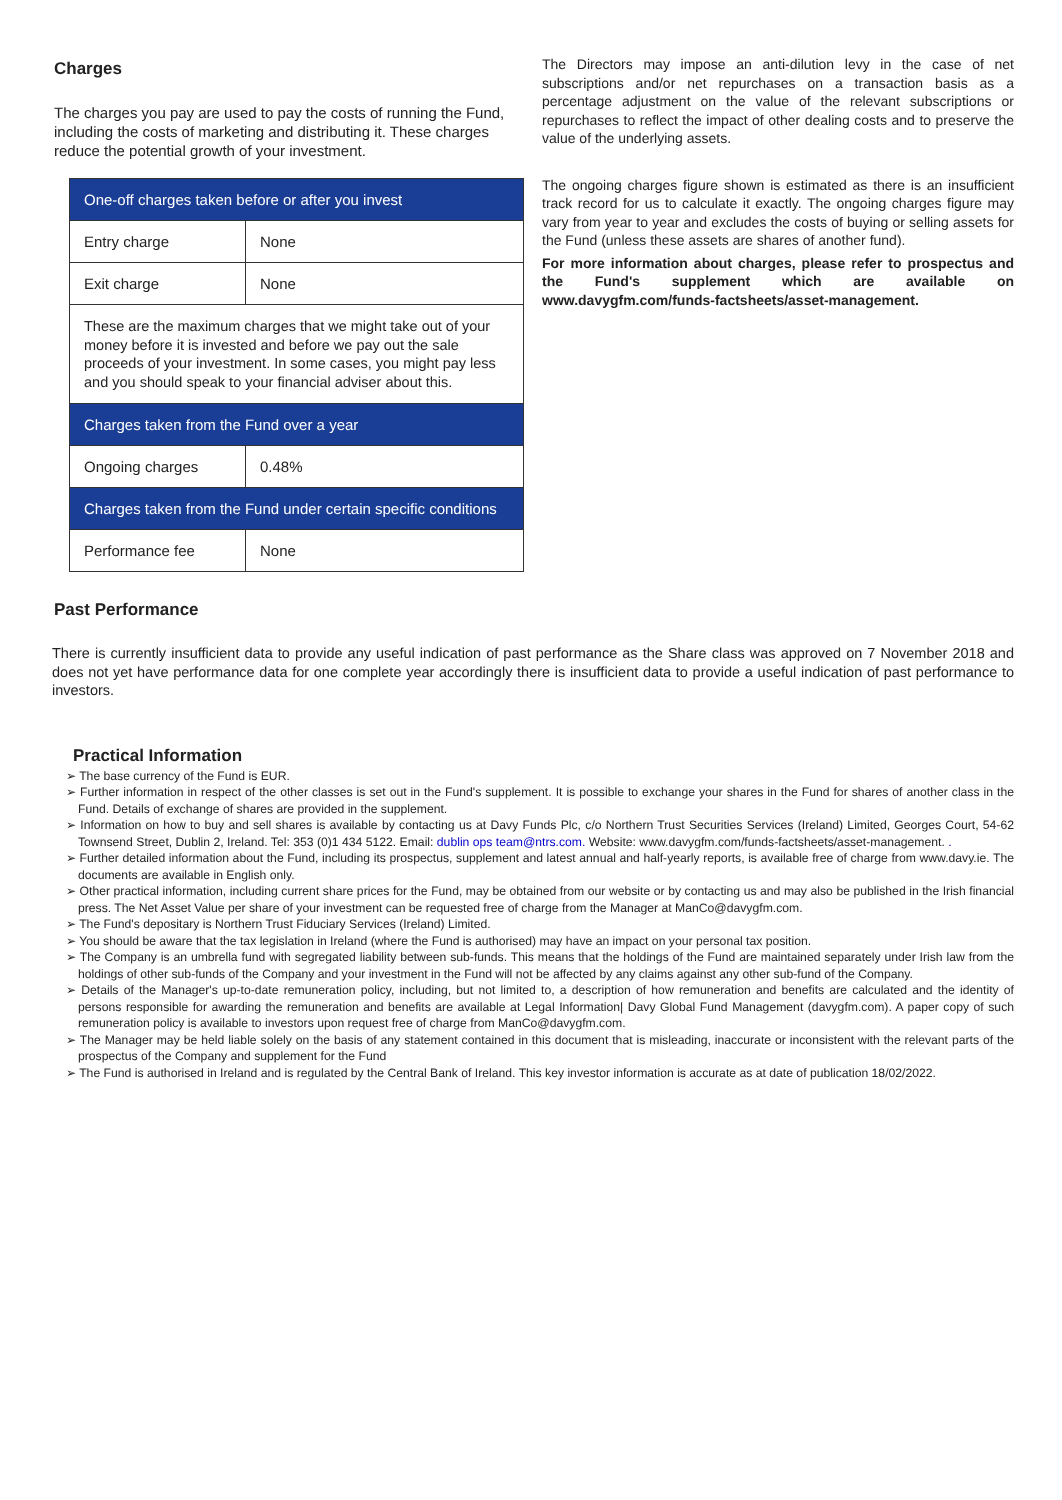Charges
The charges you pay are used to pay the costs of running the Fund, including the costs of marketing and distributing it. These charges reduce the potential growth of your investment.
| One-off charges taken before or after you invest | |
| Entry charge | None |
| Exit charge | None |
| These are the maximum charges that we might take out of your money before it is invested and before we pay out the sale proceeds of your investment. In some cases, you might pay less and you should speak to your financial adviser about this. | |
| Charges taken from the Fund over a year | |
| Ongoing charges | 0.48% |
| Charges taken from the Fund under certain specific conditions | |
| Performance fee | None |
The Directors may impose an anti-dilution levy in the case of net subscriptions and/or net repurchases on a transaction basis as a percentage adjustment on the value of the relevant subscriptions or repurchases to reflect the impact of other dealing costs and to preserve the value of the underlying assets.
The ongoing charges figure shown is estimated as there is an insufficient track record for us to calculate it exactly. The ongoing charges figure may vary from year to year and excludes the costs of buying or selling assets for the Fund (unless these assets are shares of another fund).
For more information about charges, please refer to prospectus and the Fund's supplement which are available on www.davygfm.com/funds-factsheets/asset-management.
Past Performance
There is currently insufficient data to provide any useful indication of past performance as the Share class was approved on 7 November 2018 and does not yet have performance data for one complete year accordingly there is insufficient data to provide a useful indication of past performance to investors.
Practical Information
➢ The base currency of the Fund is EUR.
➢ Further information in respect of the other classes is set out in the Fund's supplement. It is possible to exchange your shares in the Fund for shares of another class in the Fund. Details of exchange of shares are provided in the supplement.
➢ Information on how to buy and sell shares is available by contacting us at Davy Funds Plc, c/o Northern Trust Securities Services (Ireland) Limited, Georges Court, 54-62 Townsend Street, Dublin 2, Ireland. Tel: 353 (0)1 434 5122. Email: dublin ops team@ntrs.com. Website: www.davygfm.com/funds-factsheets/asset-management. .
➢ Further detailed information about the Fund, including its prospectus, supplement and latest annual and half-yearly reports, is available free of charge from www.davy.ie. The documents are available in English only.
➢ Other practical information, including current share prices for the Fund, may be obtained from our website or by contacting us and may also be published in the Irish financial press. The Net Asset Value per share of your investment can be requested free of charge from the Manager at ManCo@davygfm.com.
➢ The Fund's depositary is Northern Trust Fiduciary Services (Ireland) Limited.
➢ You should be aware that the tax legislation in Ireland (where the Fund is authorised) may have an impact on your personal tax position.
➢ The Company is an umbrella fund with segregated liability between sub-funds. This means that the holdings of the Fund are maintained separately under Irish law from the holdings of other sub-funds of the Company and your investment in the Fund will not be affected by any claims against any other sub-fund of the Company.
➢ Details of the Manager's up-to-date remuneration policy, including, but not limited to, a description of how remuneration and benefits are calculated and the identity of persons responsible for awarding the remuneration and benefits are available at Legal Information| Davy Global Fund Management (davygfm.com). A paper copy of such remuneration policy is available to investors upon request free of charge from ManCo@davygfm.com.
➢ The Manager may be held liable solely on the basis of any statement contained in this document that is misleading, inaccurate or inconsistent with the relevant parts of the prospectus of the Company and supplement for the Fund
➢ The Fund is authorised in Ireland and is regulated by the Central Bank of Ireland. This key investor information is accurate as at date of publication 18/02/2022.